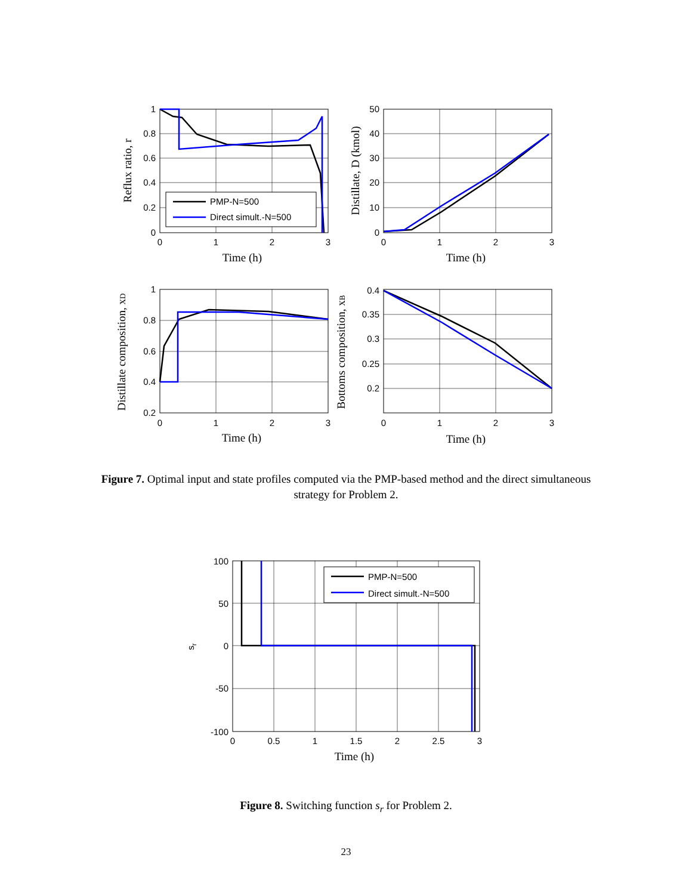PMP-N=500
Direct simult.-N=500
1
0.8
0.6
0.4
0.2
0
50
40
30
20
10
0
1
0.8
0.6
0.4
0.2
0.4
0.35
0.3
0.25
0.2
0
1
2
3
0
1
2
3
0
1
2
3
0
1
2
3
Time (h)
Time (h)
Time (h)
Time (h)
Reflux ratio, r
Distillate, D (kmol)
Distillate composition, xD
Bottoms composition, xB
Figure 7. Optimal input and state profiles computed via the PMP-based method and the direct simultaneous strategy for Problem 2.
PMP-N=500
Direct simult.-N=500
100
50
0
-50
-100
0
0.5
1
1.5
2
2.5
3
Time (h)
sr
Figure 8. Switching function s<sub>r</sub> for Problem 2.
23